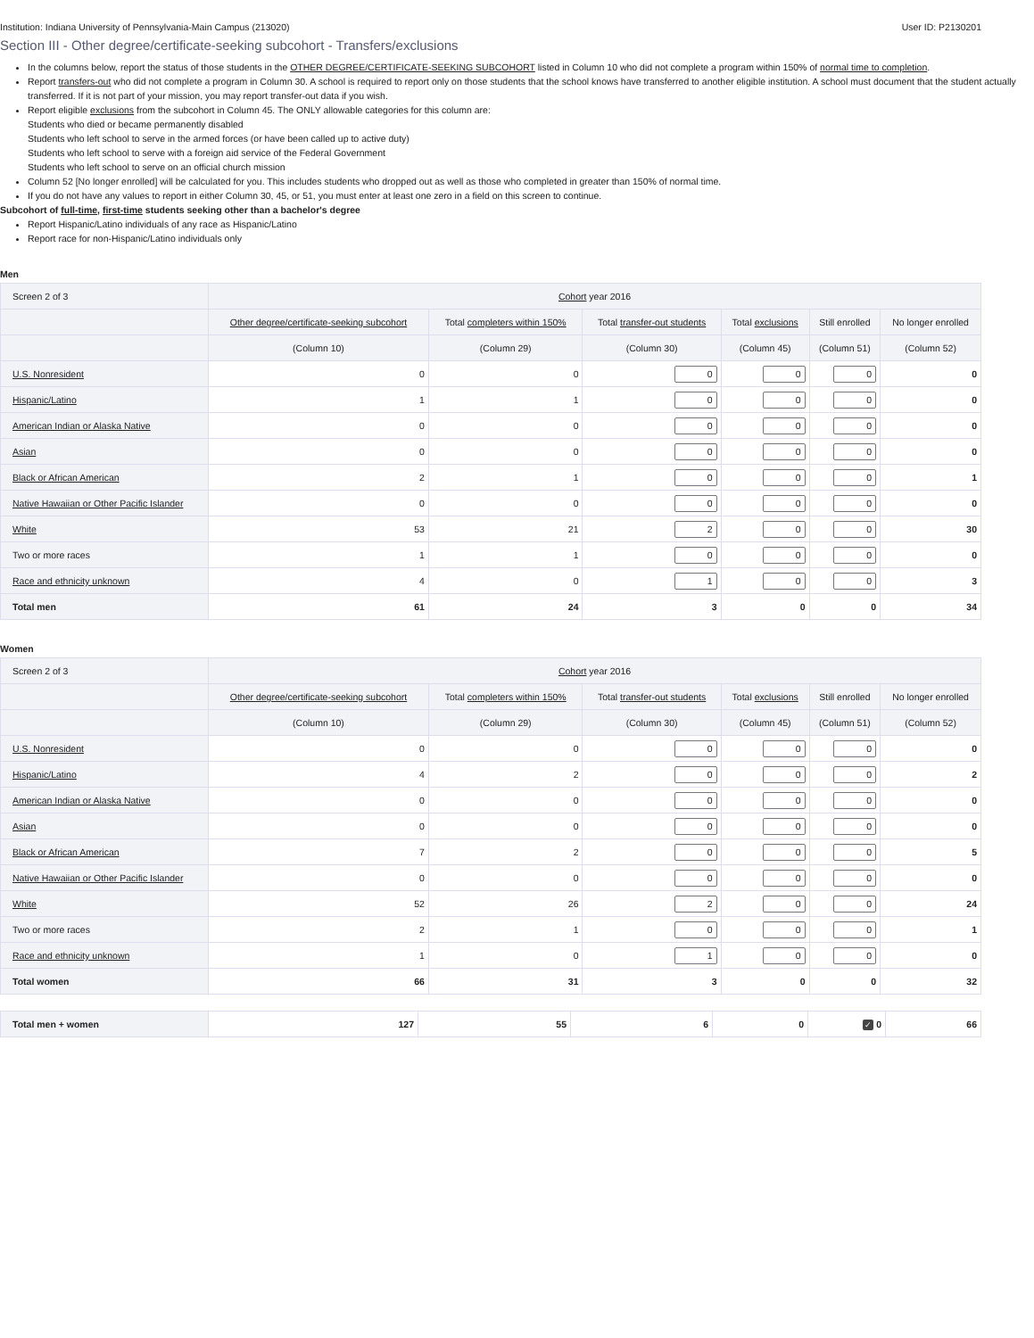Institution: Indiana University of Pennsylvania-Main Campus (213020) User ID: P2130201
Section III - Other degree/certificate-seeking subcohort - Transfers/exclusions
In the columns below, report the status of those students in the OTHER DEGREE/CERTIFICATE-SEEKING SUBCOHORT listed in Column 10 who did not complete a program within 150% of normal time to completion.
Report transfers-out who did not complete a program in Column 30. A school is required to report only on those students that the school knows have transferred to another eligible institution. A school must document that the student actually transferred. If it is not part of your mission, you may report transfer-out data if you wish.
Report eligible exclusions from the subcohort in Column 45. The ONLY allowable categories for this column are:
Students who died or became permanently disabled
Students who left school to serve in the armed forces (or have been called up to active duty)
Students who left school to serve with a foreign aid service of the Federal Government
Students who left school to serve on an official church mission
Column 52 [No longer enrolled] will be calculated for you. This includes students who dropped out as well as those who completed in greater than 150% of normal time.
If you do not have any values to report in either Column 30, 45, or 51, you must enter at least one zero in a field on this screen to continue.
Subcohort of full-time, first-time students seeking other than a bachelor's degree
Report Hispanic/Latino individuals of any race as Hispanic/Latino
Report race for non-Hispanic/Latino individuals only
Men
| Screen 2 of 3 | Cohort year 2016 | | | | | |
| --- | --- | --- | --- | --- | --- | --- |
| | Other degree/certificate-seeking subcohort | Total completers within 150% | Total transfer-out students | Total exclusions | Still enrolled | No longer enrolled |
| | (Column 10) | (Column 29) | (Column 30) | (Column 45) | (Column 51) | (Column 52) |
| U.S. Nonresident | 0 | 0 | 0 | 0 | 0 | 0 |
| Hispanic/Latino | 1 | 1 | 0 | 0 | 0 | 0 |
| American Indian or Alaska Native | 0 | 0 | 0 | 0 | 0 | 0 |
| Asian | 0 | 0 | 0 | 0 | 0 | 0 |
| Black or African American | 2 | 1 | 0 | 0 | 0 | 1 |
| Native Hawaiian or Other Pacific Islander | 0 | 0 | 0 | 0 | 0 | 0 |
| White | 53 | 21 | 2 | 0 | 0 | 30 |
| Two or more races | 1 | 1 | 0 | 0 | 0 | 0 |
| Race and ethnicity unknown | 4 | 0 | 1 | 0 | 0 | 3 |
| Total men | 61 | 24 | 3 | 0 | 0 | 34 |
Women
| Screen 2 of 3 | Cohort year 2016 | | | | | |
| --- | --- | --- | --- | --- | --- | --- |
| | Other degree/certificate-seeking subcohort | Total completers within 150% | Total transfer-out students | Total exclusions | Still enrolled | No longer enrolled |
| | (Column 10) | (Column 29) | (Column 30) | (Column 45) | (Column 51) | (Column 52) |
| U.S. Nonresident | 0 | 0 | 0 | 0 | 0 | 0 |
| Hispanic/Latino | 4 | 2 | 0 | 0 | 0 | 2 |
| American Indian or Alaska Native | 0 | 0 | 0 | 0 | 0 | 0 |
| Asian | 0 | 0 | 0 | 0 | 0 | 0 |
| Black or African American | 7 | 2 | 0 | 0 | 0 | 5 |
| Native Hawaiian or Other Pacific Islander | 0 | 0 | 0 | 0 | 0 | 0 |
| White | 52 | 26 | 2 | 0 | 0 | 24 |
| Two or more races | 2 | 1 | 0 | 0 | 0 | 1 |
| Race and ethnicity unknown | 1 | 0 | 1 | 0 | 0 | 0 |
| Total women | 66 | 31 | 3 | 0 | 0 | 32 |
| Total men + women | 127 | 55 | 6 | 0 | ✓ 0 | 66 |